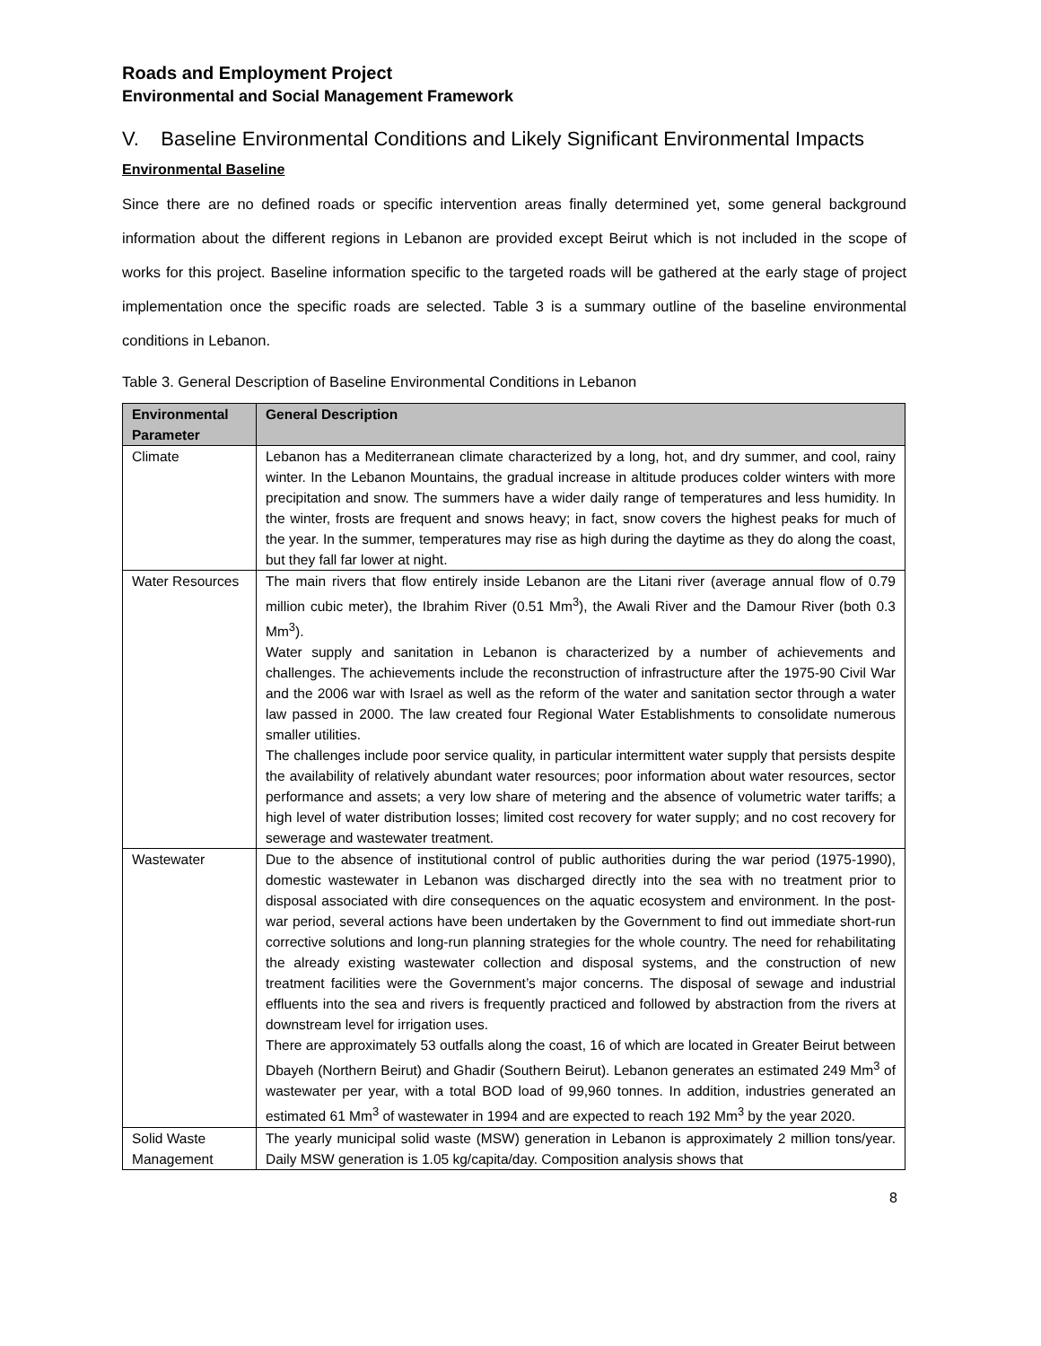Roads and Employment Project
Environmental and Social Management Framework
V. Baseline Environmental Conditions and Likely Significant Environmental Impacts
Environmental Baseline
Since there are no defined roads or specific intervention areas finally determined yet, some general background information about the different regions in Lebanon are provided except Beirut which is not included in the scope of works for this project. Baseline information specific to the targeted roads will be gathered at the early stage of project implementation once the specific roads are selected. Table 3 is a summary outline of the baseline environmental conditions in Lebanon.
Table 3. General Description of Baseline Environmental Conditions in Lebanon
| Environmental Parameter | General Description |
| --- | --- |
| Climate | Lebanon has a Mediterranean climate characterized by a long, hot, and dry summer, and cool, rainy winter. In the Lebanon Mountains, the gradual increase in altitude produces colder winters with more precipitation and snow. The summers have a wider daily range of temperatures and less humidity. In the winter, frosts are frequent and snows heavy; in fact, snow covers the highest peaks for much of the year. In the summer, temperatures may rise as high during the daytime as they do along the coast, but they fall far lower at night. |
| Water Resources | The main rivers that flow entirely inside Lebanon are the Litani river (average annual flow of 0.79 million cubic meter), the Ibrahim River (0.51 Mm<sup>3</sup>), the Awali River and the Damour River (both 0.3 Mm<sup>3</sup>). Water supply and sanitation in Lebanon is characterized by a number of achievements and challenges. The achievements include the reconstruction of infrastructure after the 1975-90 Civil War and the 2006 war with Israel as well as the reform of the water and sanitation sector through a water law passed in 2000. The law created four Regional Water Establishments to consolidate numerous smaller utilities. The challenges include poor service quality, in particular intermittent water supply that persists despite the availability of relatively abundant water resources; poor information about water resources, sector performance and assets; a very low share of metering and the absence of volumetric water tariffs; a high level of water distribution losses; limited cost recovery for water supply; and no cost recovery for sewerage and wastewater treatment. |
| Wastewater | Due to the absence of institutional control of public authorities during the war period (1975-1990), domestic wastewater in Lebanon was discharged directly into the sea with no treatment prior to disposal associated with dire consequences on the aquatic ecosystem and environment. In the post-war period, several actions have been undertaken by the Government to find out immediate short-run corrective solutions and long-run planning strategies for the whole country. The need for rehabilitating the already existing wastewater collection and disposal systems, and the construction of new treatment facilities were the Government’s major concerns. The disposal of sewage and industrial effluents into the sea and rivers is frequently practiced and followed by abstraction from the rivers at downstream level for irrigation uses. There are approximately 53 outfalls along the coast, 16 of which are located in Greater Beirut between Dbayeh (Northern Beirut) and Ghadir (Southern Beirut). Lebanon generates an estimated 249 Mm<sup>3</sup> of wastewater per year, with a total BOD load of 99,960 tonnes. In addition, industries generated an estimated 61 Mm<sup>3</sup> of wastewater in 1994 and are expected to reach 192 Mm<sup>3</sup> by the year 2020. |
| Solid Waste Management | The yearly municipal solid waste (MSW) generation in Lebanon is approximately 2 million tons/year. Daily MSW generation is 1.05 kg/capita/day. Composition analysis shows that |
8